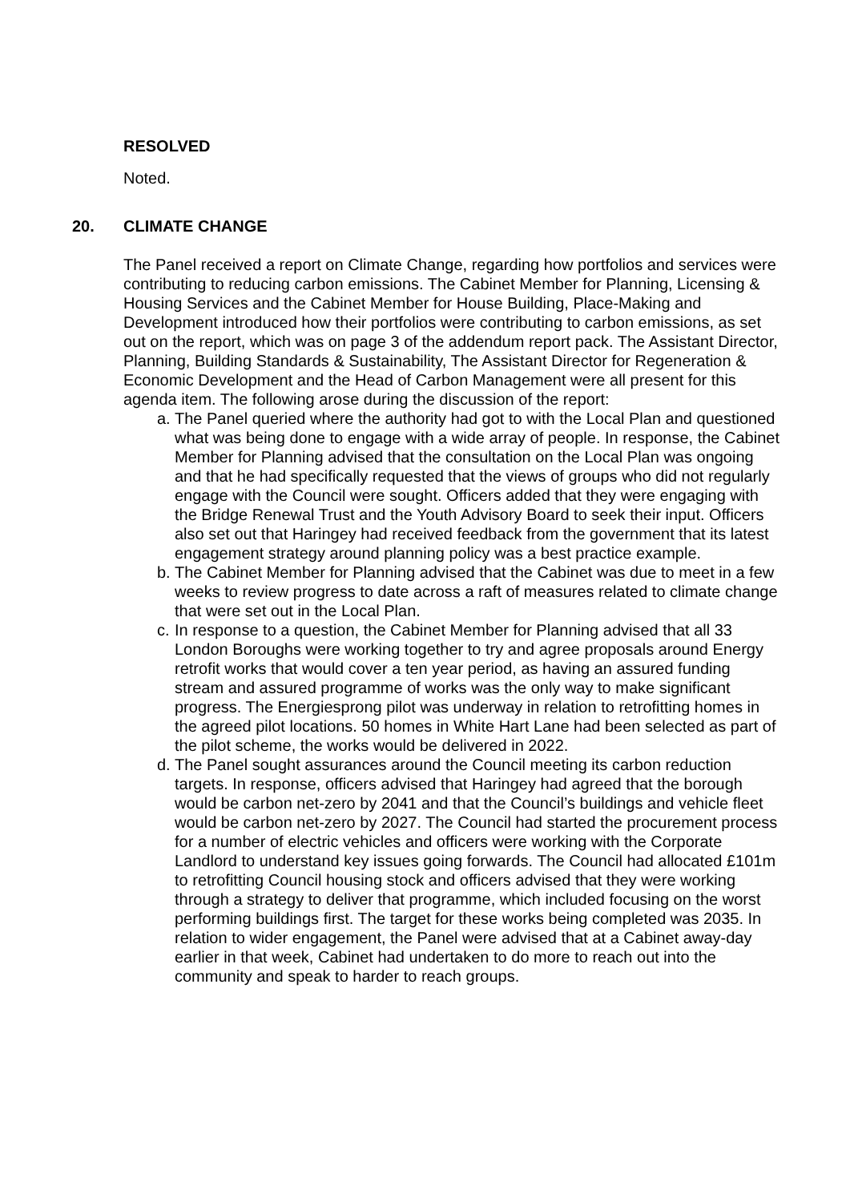RESOLVED
Noted.
20. CLIMATE CHANGE
The Panel received a report on Climate Change, regarding how portfolios and services were contributing to reducing carbon emissions. The Cabinet Member for Planning, Licensing & Housing Services and the Cabinet Member for House Building, Place-Making and Development introduced how their portfolios were contributing to carbon emissions, as set out on the report, which was on page 3 of the addendum report pack. The Assistant Director, Planning, Building Standards & Sustainability, The Assistant Director for Regeneration & Economic Development and the Head of Carbon Management were all present for this agenda item. The following arose during the discussion of the report:
a. The Panel queried where the authority had got to with the Local Plan and questioned what was being done to engage with a wide array of people. In response, the Cabinet Member for Planning advised that the consultation on the Local Plan was ongoing and that he had specifically requested that the views of groups who did not regularly engage with the Council were sought. Officers added that they were engaging with the Bridge Renewal Trust and the Youth Advisory Board to seek their input. Officers also set out that Haringey had received feedback from the government that its latest engagement strategy around planning policy was a best practice example.
b. The Cabinet Member for Planning advised that the Cabinet was due to meet in a few weeks to review progress to date across a raft of measures related to climate change that were set out in the Local Plan.
c. In response to a question, the Cabinet Member for Planning advised that all 33 London Boroughs were working together to try and agree proposals around Energy retrofit works that would cover a ten year period, as having an assured funding stream and assured programme of works was the only way to make significant progress. The Energiesprong pilot was underway in relation to retrofitting homes in the agreed pilot locations. 50 homes in White Hart Lane had been selected as part of the pilot scheme, the works would be delivered in 2022.
d. The Panel sought assurances around the Council meeting its carbon reduction targets. In response, officers advised that Haringey had agreed that the borough would be carbon net-zero by 2041 and that the Council’s buildings and vehicle fleet would be carbon net-zero by 2027. The Council had started the procurement process for a number of electric vehicles and officers were working with the Corporate Landlord to understand key issues going forwards. The Council had allocated £101m to retrofitting Council housing stock and officers advised that they were working through a strategy to deliver that programme, which included focusing on the worst performing buildings first. The target for these works being completed was 2035. In relation to wider engagement, the Panel were advised that at a Cabinet away-day earlier in that week, Cabinet had undertaken to do more to reach out into the community and speak to harder to reach groups.